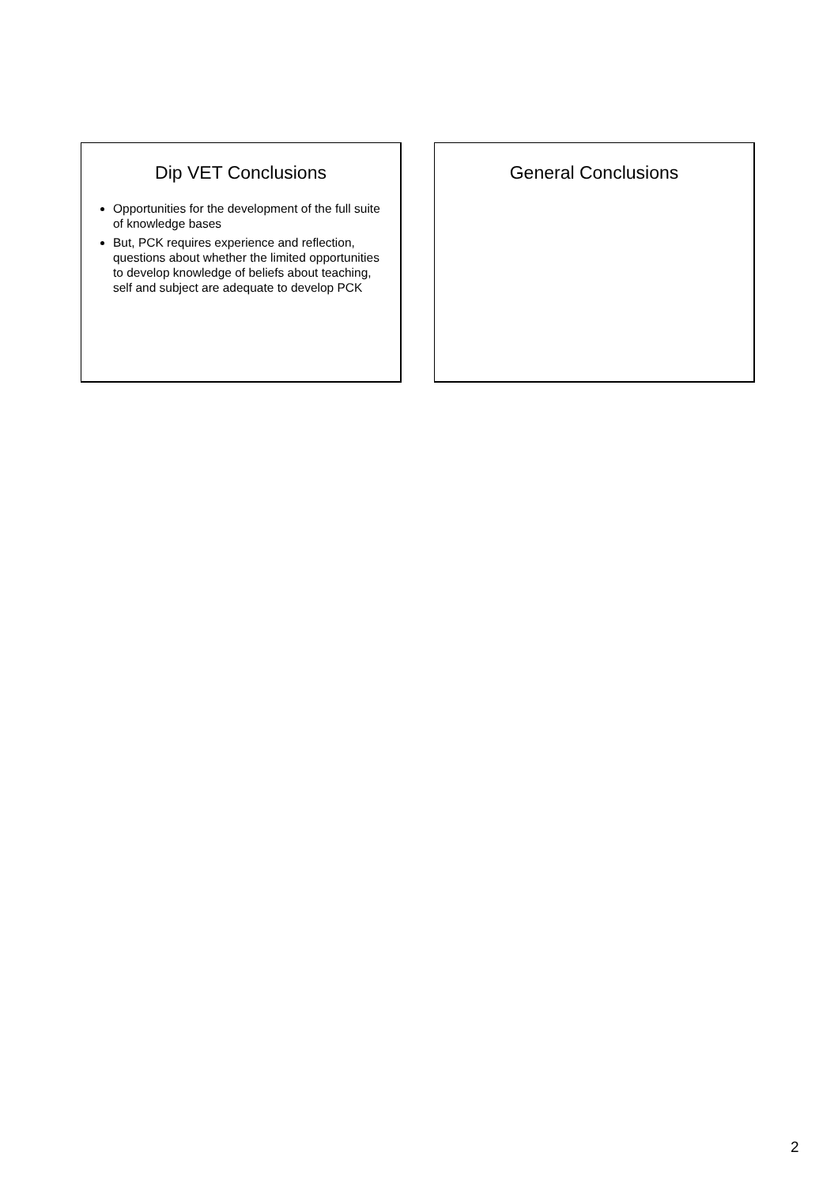Dip VET Conclusions
Opportunities for the development of the full suite of knowledge bases
But, PCK requires experience and reflection, questions about whether the limited opportunities to develop knowledge of beliefs about teaching, self and subject are adequate to develop PCK
General Conclusions
2